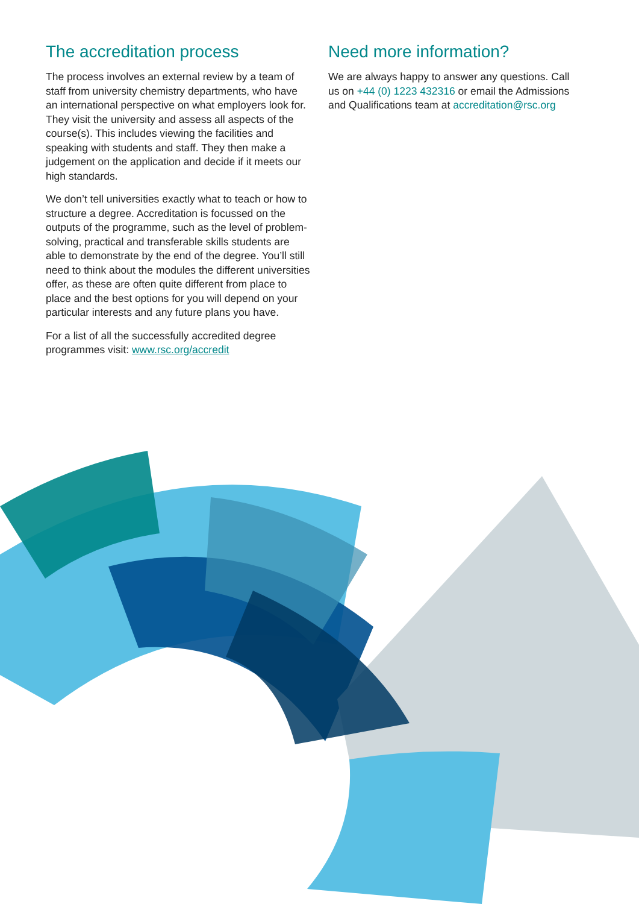The accreditation process
The process involves an external review by a team of staff from university chemistry departments, who have an international perspective on what employers look for. They visit the university and assess all aspects of the course(s). This includes viewing the facilities and speaking with students and staff. They then make a judgement on the application and decide if it meets our high standards.
We don’t tell universities exactly what to teach or how to structure a degree. Accreditation is focussed on the outputs of the programme, such as the level of problem-solving, practical and transferable skills students are able to demonstrate by the end of the degree. You’ll still need to think about the modules the different universities offer, as these are often quite different from place to place and the best options for you will depend on your particular interests and any future plans you have.
For a list of all the successfully accredited degree programmes visit: www.rsc.org/accredit
Need more information?
We are always happy to answer any questions. Call us on +44 (0) 1223 432316 or email the Admissions and Qualifications team at accreditation@rsc.org